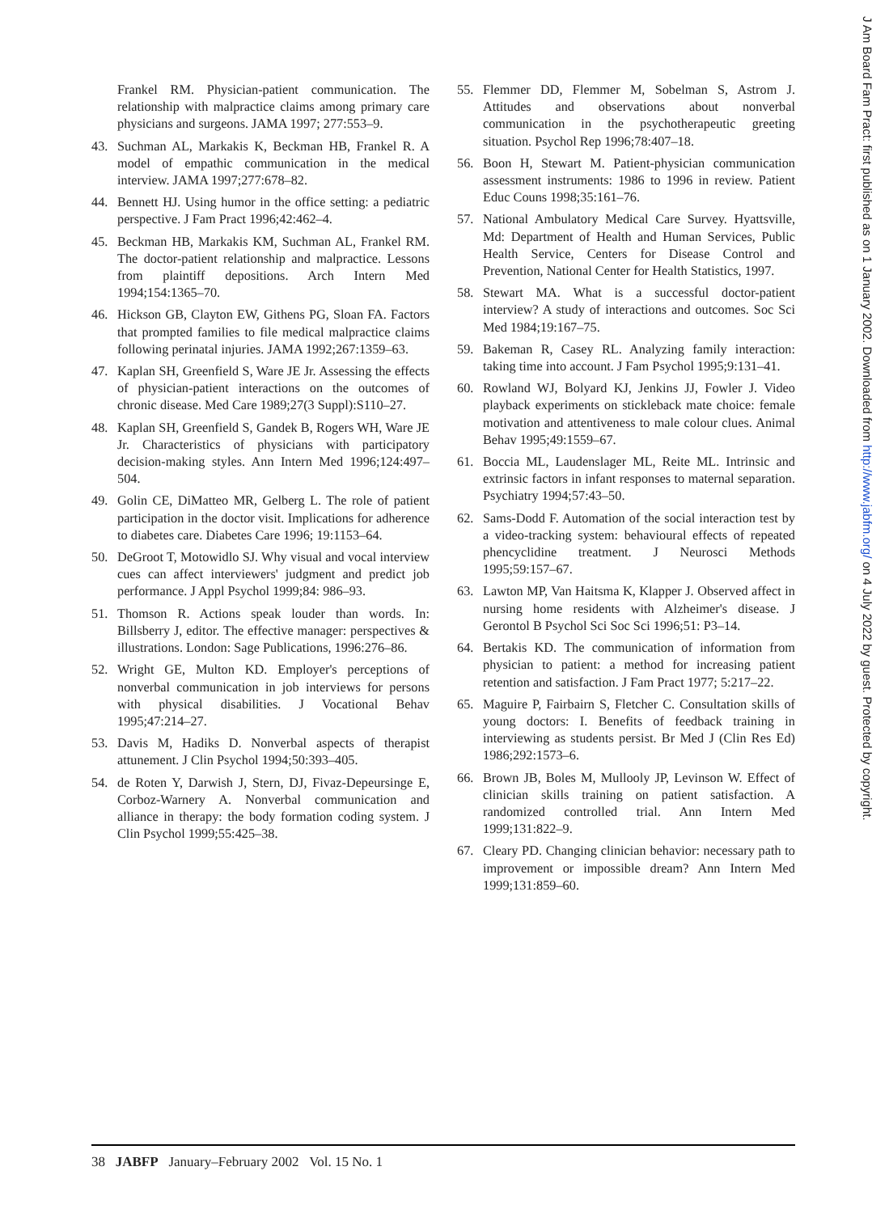Frankel RM. Physician-patient communication. The relationship with malpractice claims among primary care physicians and surgeons. JAMA 1997; 277:553–9.
43. Suchman AL, Markakis K, Beckman HB, Frankel R. A model of empathic communication in the medical interview. JAMA 1997;277:678–82.
44. Bennett HJ. Using humor in the office setting: a pediatric perspective. J Fam Pract 1996;42:462–4.
45. Beckman HB, Markakis KM, Suchman AL, Frankel RM. The doctor-patient relationship and malpractice. Lessons from plaintiff depositions. Arch Intern Med 1994;154:1365–70.
46. Hickson GB, Clayton EW, Githens PG, Sloan FA. Factors that prompted families to file medical malpractice claims following perinatal injuries. JAMA 1992;267:1359–63.
47. Kaplan SH, Greenfield S, Ware JE Jr. Assessing the effects of physician-patient interactions on the outcomes of chronic disease. Med Care 1989;27(3 Suppl):S110–27.
48. Kaplan SH, Greenfield S, Gandek B, Rogers WH, Ware JE Jr. Characteristics of physicians with participatory decision-making styles. Ann Intern Med 1996;124:497–504.
49. Golin CE, DiMatteo MR, Gelberg L. The role of patient participation in the doctor visit. Implications for adherence to diabetes care. Diabetes Care 1996; 19:1153–64.
50. DeGroot T, Motowidlo SJ. Why visual and vocal interview cues can affect interviewers' judgment and predict job performance. J Appl Psychol 1999;84: 986–93.
51. Thomson R. Actions speak louder than words. In: Billsberry J, editor. The effective manager: perspectives & illustrations. London: Sage Publications, 1996:276–86.
52. Wright GE, Multon KD. Employer's perceptions of nonverbal communication in job interviews for persons with physical disabilities. J Vocational Behav 1995;47:214–27.
53. Davis M, Hadiks D. Nonverbal aspects of therapist attunement. J Clin Psychol 1994;50:393–405.
54. de Roten Y, Darwish J, Stern, DJ, Fivaz-Depeursinge E, Corboz-Warnery A. Nonverbal communication and alliance in therapy: the body formation coding system. J Clin Psychol 1999;55:425–38.
55. Flemmer DD, Flemmer M, Sobelman S, Astrom J. Attitudes and observations about nonverbal communication in the psychotherapeutic greeting situation. Psychol Rep 1996;78:407–18.
56. Boon H, Stewart M. Patient-physician communication assessment instruments: 1986 to 1996 in review. Patient Educ Couns 1998;35:161–76.
57. National Ambulatory Medical Care Survey. Hyattsville, Md: Department of Health and Human Services, Public Health Service, Centers for Disease Control and Prevention, National Center for Health Statistics, 1997.
58. Stewart MA. What is a successful doctor-patient interview? A study of interactions and outcomes. Soc Sci Med 1984;19:167–75.
59. Bakeman R, Casey RL. Analyzing family interaction: taking time into account. J Fam Psychol 1995;9:131–41.
60. Rowland WJ, Bolyard KJ, Jenkins JJ, Fowler J. Video playback experiments on stickleback mate choice: female motivation and attentiveness to male colour clues. Animal Behav 1995;49:1559–67.
61. Boccia ML, Laudenslager ML, Reite ML. Intrinsic and extrinsic factors in infant responses to maternal separation. Psychiatry 1994;57:43–50.
62. Sams-Dodd F. Automation of the social interaction test by a video-tracking system: behavioural effects of repeated phencyclidine treatment. J Neurosci Methods 1995;59:157–67.
63. Lawton MP, Van Haitsma K, Klapper J. Observed affect in nursing home residents with Alzheimer's disease. J Gerontol B Psychol Sci Soc Sci 1996;51: P3–14.
64. Bertakis KD. The communication of information from physician to patient: a method for increasing patient retention and satisfaction. J Fam Pract 1977; 5:217–22.
65. Maguire P, Fairbairn S, Fletcher C. Consultation skills of young doctors: I. Benefits of feedback training in interviewing as students persist. Br Med J (Clin Res Ed) 1986;292:1573–6.
66. Brown JB, Boles M, Mullooly JP, Levinson W. Effect of clinician skills training on patient satisfaction. A randomized controlled trial. Ann Intern Med 1999;131:822–9.
67. Cleary PD. Changing clinician behavior: necessary path to improvement or impossible dream? Ann Intern Med 1999;131:859–60.
J Am Board Fam Pract: first published as on 1 January 2002. Downloaded from http://www.jabfm.org/ on 4 July 2022 by guest. Protected by copyright.
38 JABFP January–February 2002 Vol. 15 No. 1